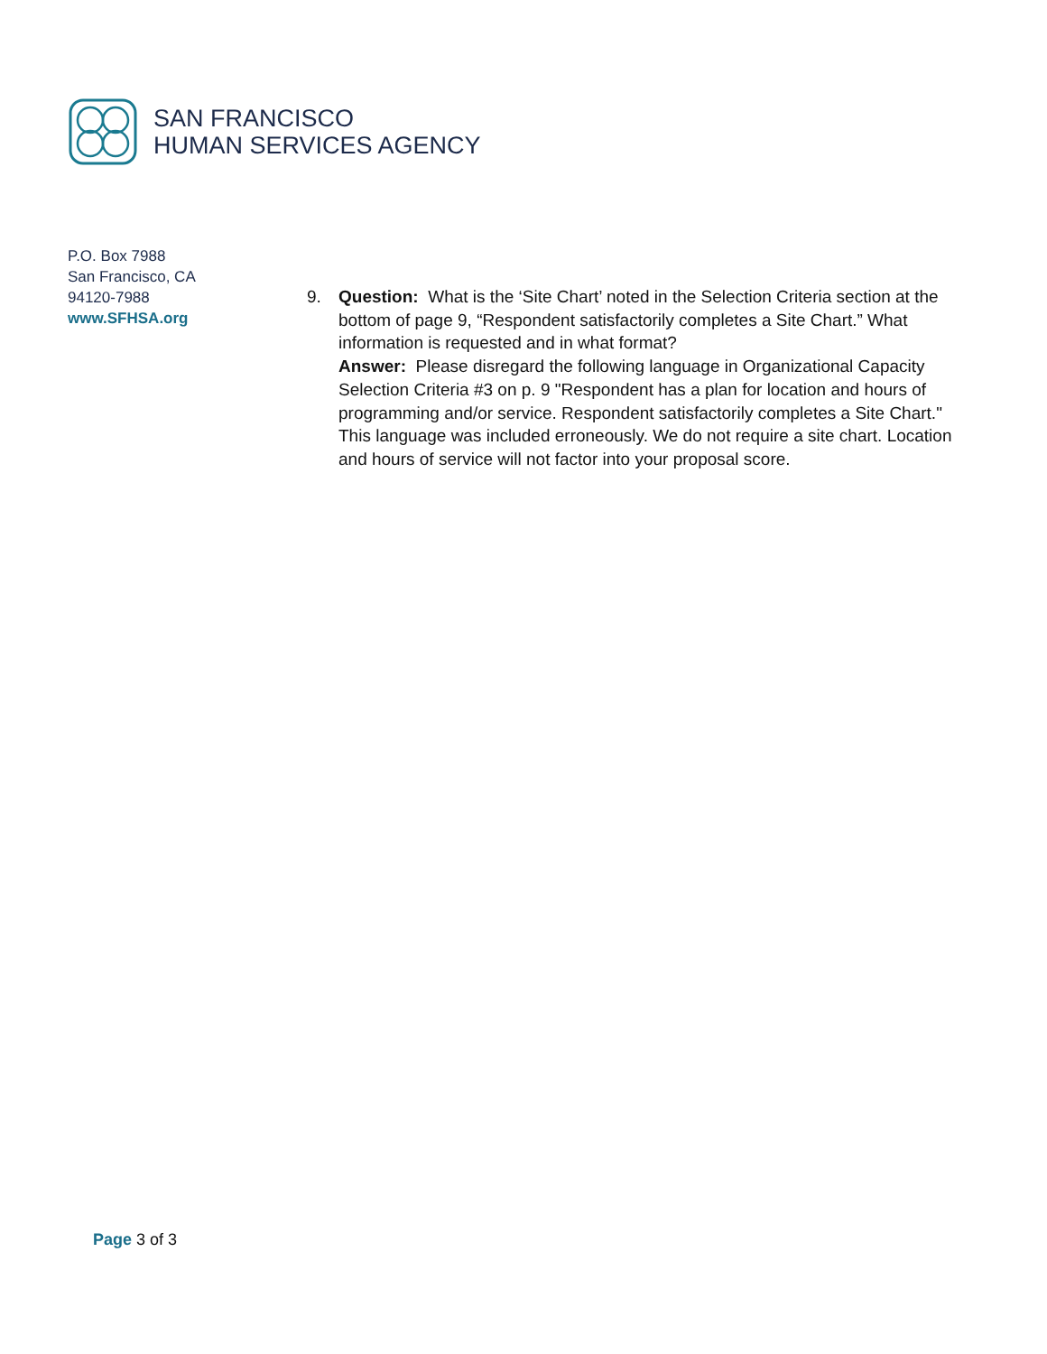SAN FRANCISCO
HUMAN SERVICES AGENCY
P.O. Box 7988
San Francisco, CA
94120-7988
www.SFHSA.org
9. Question: What is the ‘Site Chart’ noted in the Selection Criteria section at the bottom of page 9, “Respondent satisfactorily completes a Site Chart.” What information is requested and in what format?
Answer: Please disregard the following language in Organizational Capacity Selection Criteria #3 on p. 9 "Respondent has a plan for location and hours of programming and/or service. Respondent satisfactorily completes a Site Chart." This language was included erroneously. We do not require a site chart. Location and hours of service will not factor into your proposal score.
Page 3 of 3